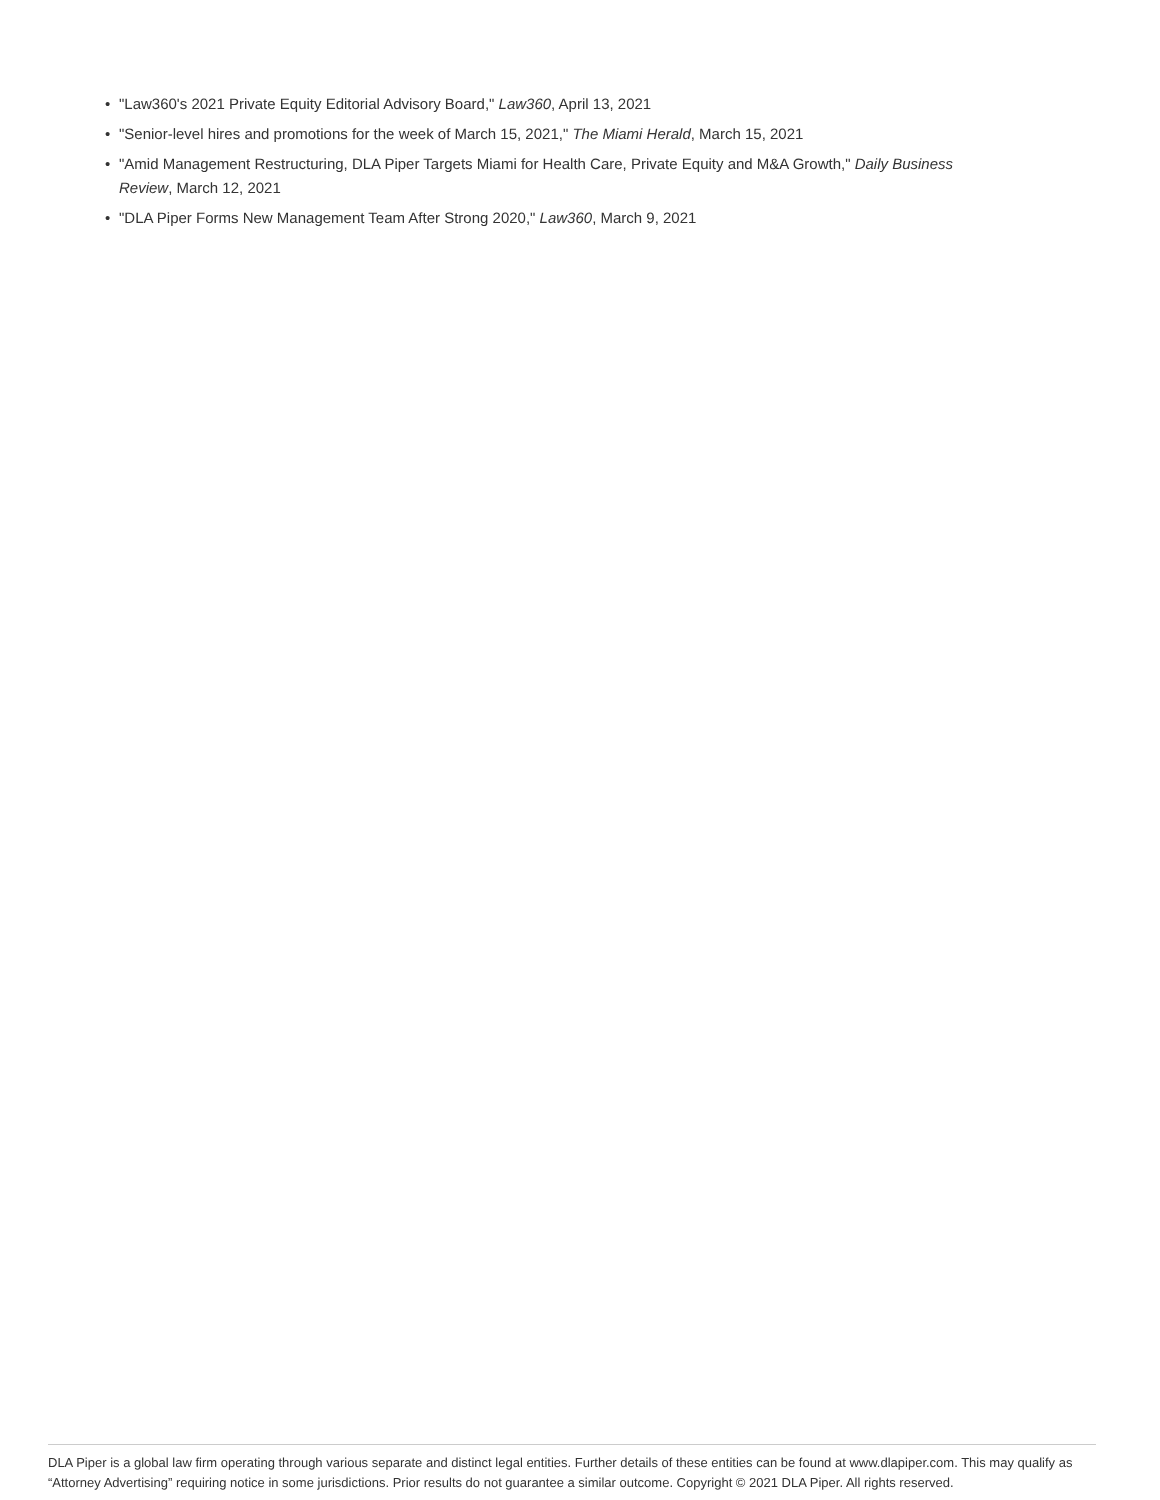• "Law360's 2021 Private Equity Editorial Advisory Board," Law360, April 13, 2021
• "Senior-level hires and promotions for the week of March 15, 2021," The Miami Herald, March 15, 2021
• "Amid Management Restructuring, DLA Piper Targets Miami for Health Care, Private Equity and M&A Growth," Daily Business Review, March 12, 2021
• "DLA Piper Forms New Management Team After Strong 2020," Law360, March 9, 2021
DLA Piper is a global law firm operating through various separate and distinct legal entities. Further details of these entities can be found at www.dlapiper.com. This may qualify as “Attorney Advertising” requiring notice in some jurisdictions. Prior results do not guarantee a similar outcome. Copyright © 2021 DLA Piper. All rights reserved.